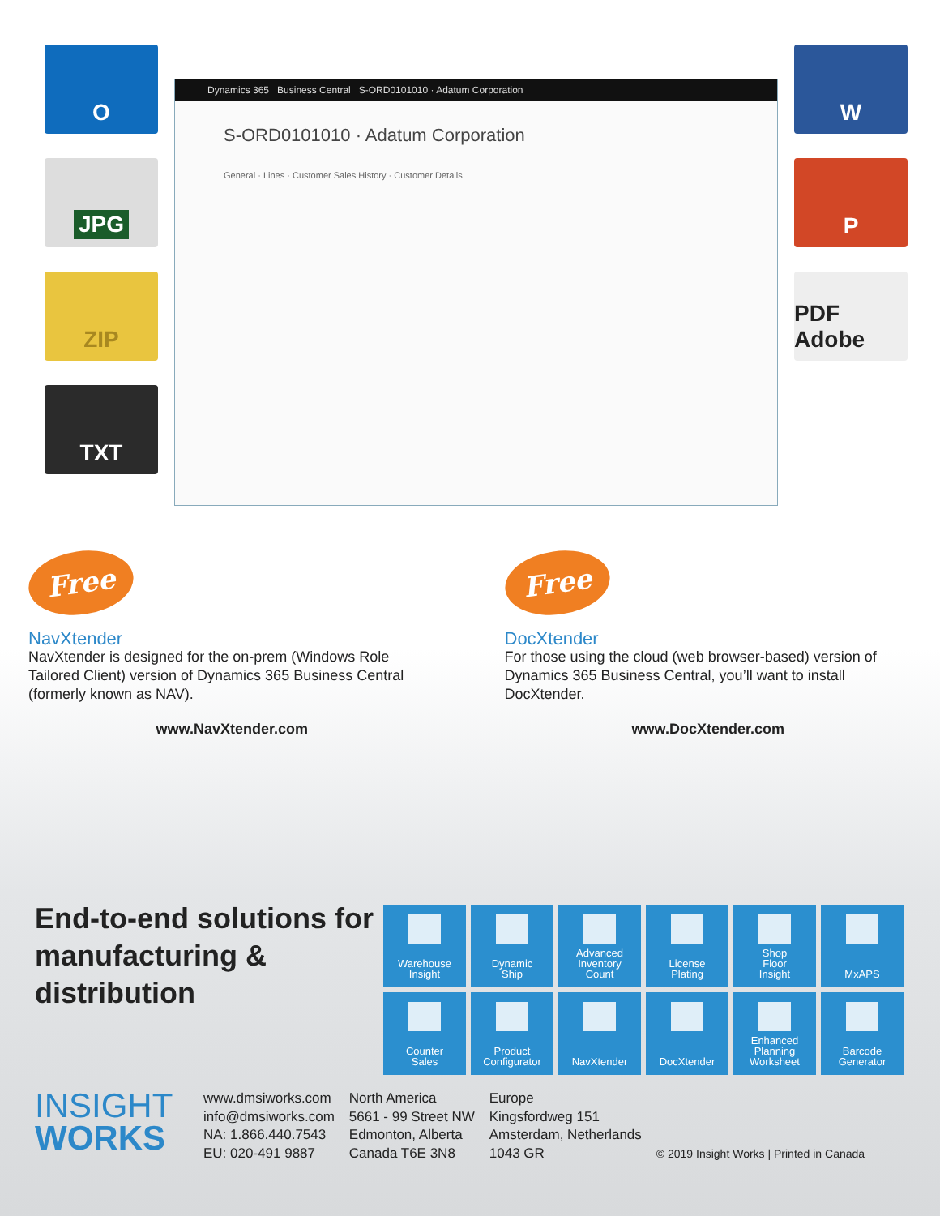O
JPG
ZIP
TXT
Dynamics 365 Business Central S-ORD0101010 · Adatum Corporation
S-ORD0101010 · Adatum Corporation
General · Lines · Customer Sales History · Customer Details
W
P
PDF Adobe
Free
NavXtender
NavXtender is designed for the on-prem (Windows Role Tailored Client) version of Dynamics 365 Business Central (formerly known as NAV).
www.NavXtender.com
Free
DocXtender
For those using the cloud (web browser-based) version of Dynamics 365 Business Central, you’ll want to install DocXtender.
www.DocXtender.com
End-to-end solutions for manufacturing & distribution
Warehouse
Insight
Dynamic
Ship
Advanced
Inventory
Count
License
Plating
Shop
Floor
Insight
MxAPS
Counter
Sales
Product
Configurator
NavXtender
DocXtender
Enhanced
Planning
Worksheet
Barcode
Generator
INSIGHT
WORKS
www.dmsiworks.com
info@dmsiworks.com
NA: 1.866.440.7543
EU: 020-491 9887
North America
5661 - 99 Street NW
Edmonton, Alberta
Canada T6E 3N8
Europe
Kingsfordweg 151
Amsterdam, Netherlands
1043 GR
© 2019 Insight Works | Printed in Canada